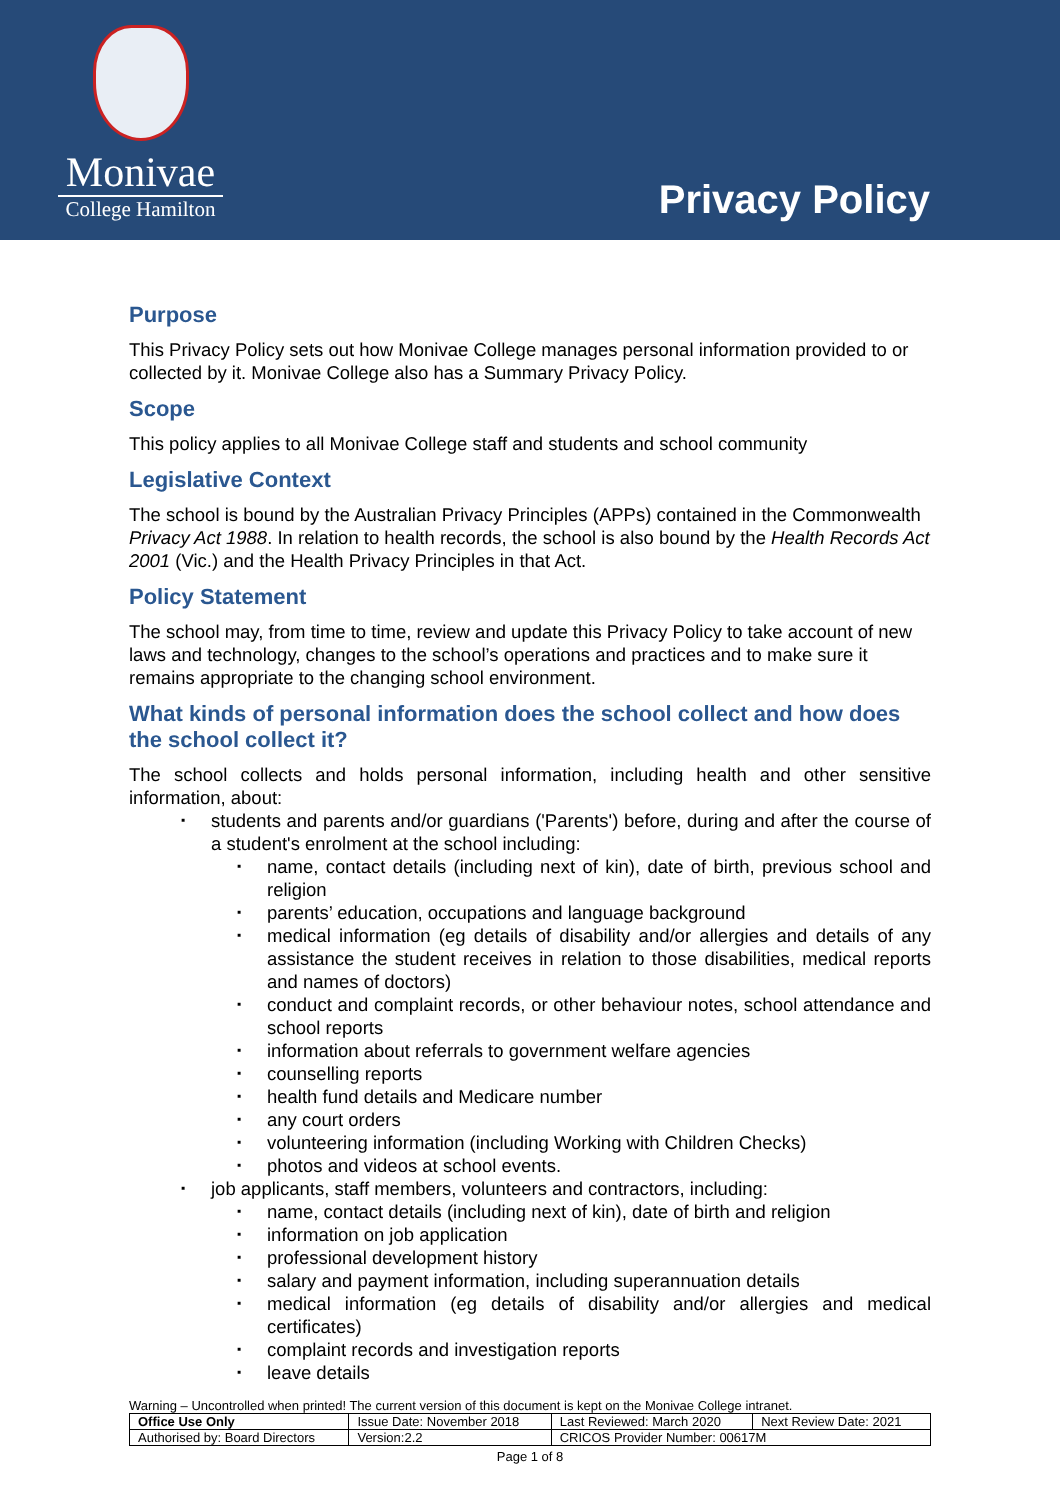Monivae
College Hamilton
Privacy Policy
Purpose
This Privacy Policy sets out how Monivae College manages personal information provided to or collected by it. Monivae College also has a Summary Privacy Policy.
Scope
This policy applies to all Monivae College staff and students and school community
Legislative Context
The school is bound by the Australian Privacy Principles (APPs) contained in the Commonwealth Privacy Act 1988. In relation to health records, the school is also bound by the Health Records Act 2001 (Vic.) and the Health Privacy Principles in that Act.
Policy Statement
The school may, from time to time, review and update this Privacy Policy to take account of new laws and technology, changes to the school’s operations and practices and to make sure it remains appropriate to the changing school environment.
What kinds of personal information does the school collect and how does the school collect it?
The school collects and holds personal information, including health and other sensitive information, about:
students and parents and/or guardians ('Parents') before, during and after the course of a student's enrolment at the school including:
name, contact details (including next of kin), date of birth, previous school and religion
parents’ education, occupations and language background
medical information (eg details of disability and/or allergies and details of any assistance the student receives in relation to those disabilities, medical reports and names of doctors)
conduct and complaint records, or other behaviour notes, school attendance and school reports
information about referrals to government welfare agencies
counselling reports
health fund details and Medicare number
any court orders
volunteering information (including Working with Children Checks)
photos and videos at school events.
job applicants, staff members, volunteers and contractors, including:
name, contact details (including next of kin), date of birth and religion
information on job application
professional development history
salary and payment information, including superannuation details
medical information (eg details of disability and/or allergies and medical certificates)
complaint records and investigation reports
leave details
Warning – Uncontrolled when printed! The current version of this document is kept on the Monivae College intranet.
| Office Use Only | Issue Date: November 2018 | | Last Reviewed: March 2020 | Next Review Date: 2021 |
| Authorised by: Board Directors | | Version:2.2 | CRICOS Provider Number: 00617M | |
Page 1 of 8